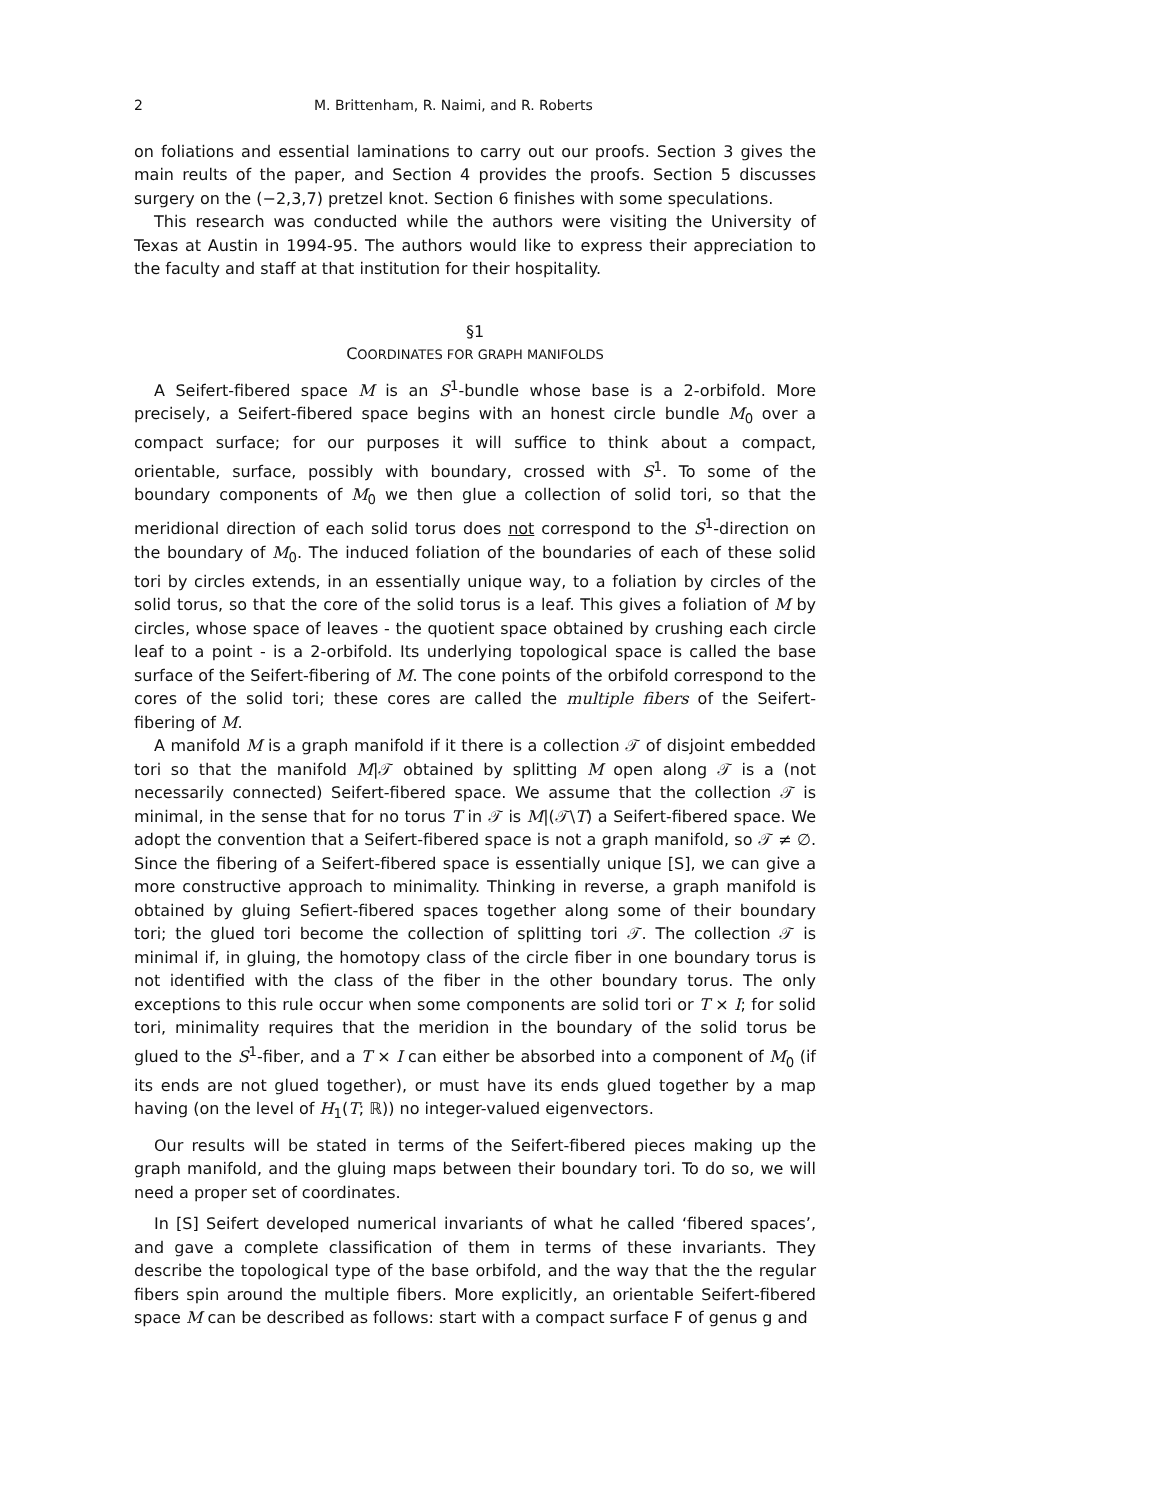2 M. Brittenham, R. Naimi, and R. Roberts
on foliations and essential laminations to carry out our proofs. Section 3 gives the main reults of the paper, and Section 4 provides the proofs. Section 5 discusses surgery on the (−2,3,7) pretzel knot. Section 6 finishes with some speculations.
This research was conducted while the authors were visiting the University of Texas at Austin in 1994-95. The authors would like to express their appreciation to the faculty and staff at that institution for their hospitality.
§1
COORDINATES FOR GRAPH MANIFOLDS
A Seifert-fibered space M is an S<sup>1</sup>-bundle whose base is a 2-orbifold. More precisely, a Seifert-fibered space begins with an honest circle bundle M<sub>0</sub> over a compact surface; for our purposes it will suffice to think about a compact, orientable, surface, possibly with boundary, crossed with S<sup>1</sup>. To some of the boundary components of M<sub>0</sub> we then glue a collection of solid tori, so that the meridional direction of each solid torus does not correspond to the S<sup>1</sup>-direction on the boundary of M<sub>0</sub>. The induced foliation of the boundaries of each of these solid tori by circles extends, in an essentially unique way, to a foliation by circles of the solid torus, so that the core of the solid torus is a leaf. This gives a foliation of M by circles, whose space of leaves - the quotient space obtained by crushing each circle leaf to a point - is a 2-orbifold. Its underlying topological space is called the base surface of the Seifert-fibering of M. The cone points of the orbifold correspond to the cores of the solid tori; these cores are called the multiple fibers of the Seifert-fibering of M.
A manifold M is a graph manifold if it there is a collection 𝒯 of disjoint embedded tori so that the manifold M|𝒯 obtained by splitting M open along 𝒯 is a (not necessarily connected) Seifert-fibered space. We assume that the collection 𝒯 is minimal, in the sense that for no torus T in 𝒯 is M|(𝒯\T) a Seifert-fibered space. We adopt the convention that a Seifert-fibered space is not a graph manifold, so 𝒯 ≠ ∅. Since the fibering of a Seifert-fibered space is essentially unique [S], we can give a more constructive approach to minimality. Thinking in reverse, a graph manifold is obtained by gluing Sefiert-fibered spaces together along some of their boundary tori; the glued tori become the collection of splitting tori 𝒯. The collection 𝒯 is minimal if, in gluing, the homotopy class of the circle fiber in one boundary torus is not identified with the class of the fiber in the other boundary torus. The only exceptions to this rule occur when some components are solid tori or T × I; for solid tori, minimality requires that the meridion in the boundary of the solid torus be glued to the S<sup>1</sup>-fiber, and a T × I can either be absorbed into a component of M<sub>0</sub> (if its ends are not glued together), or must have its ends glued together by a map having (on the level of H<sub>1</sub>(T; ℝ)) no integer-valued eigenvectors.
Our results will be stated in terms of the Seifert-fibered pieces making up the graph manifold, and the gluing maps between their boundary tori. To do so, we will need a proper set of coordinates.
In [S] Seifert developed numerical invariants of what he called ‘fibered spaces’, and gave a complete classification of them in terms of these invariants. They describe the topological type of the base orbifold, and the way that the the regular fibers spin around the multiple fibers. More explicitly, an orientable Seifert-fibered space M can be described as follows: start with a compact surface F of genus g and